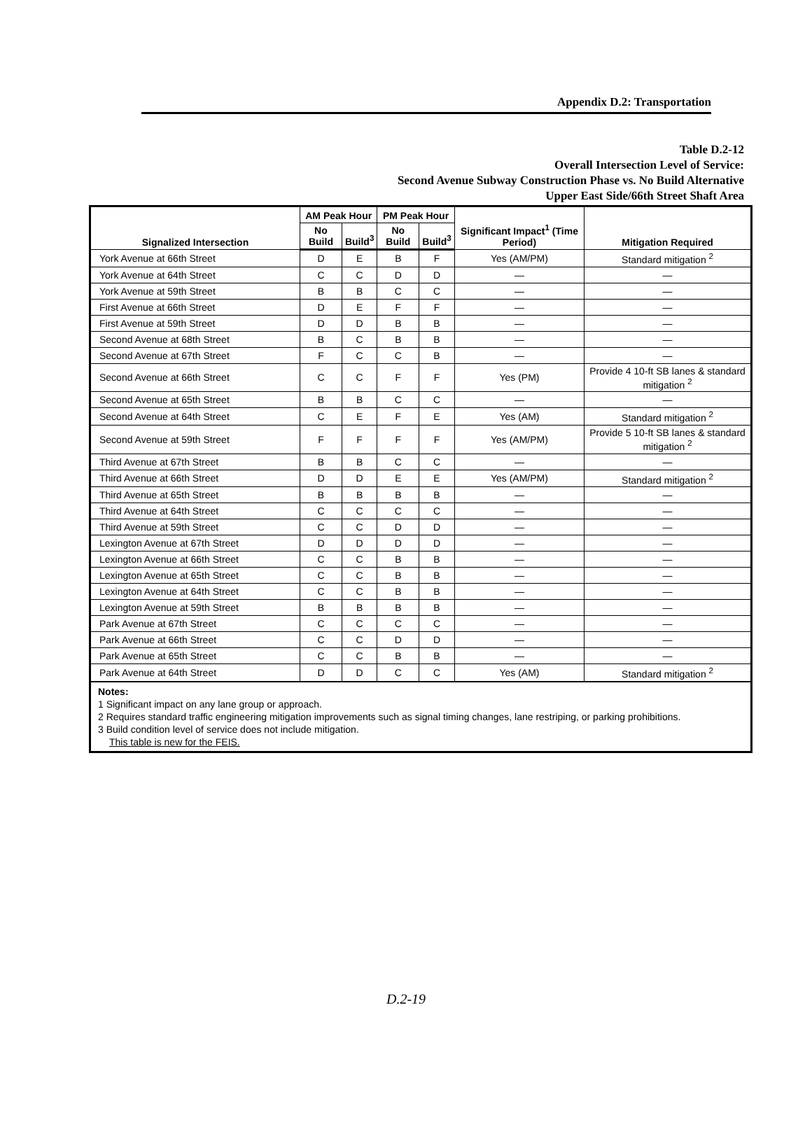Appendix D.2: Transportation
Table D.2-12
Overall Intersection Level of Service:
Second Avenue Subway Construction Phase vs. No Build Alternative
Upper East Side/66th Street Shaft Area
| Signalized Intersection | AM Peak Hour | | PM Peak Hour | | Significant Impact<sup>1</sup> (Time Period) | Mitigation Required |
| --- | --- | --- | --- | --- | --- | --- |
| | No Build | Build<sup>3</sup> | No Build | Build<sup>3</sup> | | |
| York Avenue at 66th Street | D | E | B | F | Yes (AM/PM) | Standard mitigation <sup>2</sup> |
| York Avenue at 64th Street | C | C | D | D | — | — |
| York Avenue at 59th Street | B | B | C | C | — | — |
| First Avenue at 66th Street | D | E | F | F | — | — |
| First Avenue at 59th Street | D | D | B | B | — | — |
| Second Avenue at 68th Street | B | C | B | B | — | — |
| Second Avenue at 67th Street | F | C | C | B | — | — |
| Second Avenue at 66th Street | C | C | F | F | Yes (PM) | Provide 4 10-ft SB lanes & standard mitigation <sup>2</sup> |
| Second Avenue at 65th Street | B | B | C | C | — | — |
| Second Avenue at 64th Street | C | E | F | E | Yes (AM) | Standard mitigation <sup>2</sup> |
| Second Avenue at 59th Street | F | F | F | F | Yes (AM/PM) | Provide 5 10-ft SB lanes & standard mitigation <sup>2</sup> |
| Third Avenue at 67th Street | B | B | C | C | — | — |
| Third Avenue at 66th Street | D | D | E | E | Yes (AM/PM) | Standard mitigation <sup>2</sup> |
| Third Avenue at 65th Street | B | B | B | B | — | — |
| Third Avenue at 64th Street | C | C | C | C | — | — |
| Third Avenue at 59th Street | C | C | D | D | — | — |
| Lexington Avenue at 67th Street | D | D | D | D | — | — |
| Lexington Avenue at 66th Street | C | C | B | B | — | — |
| Lexington Avenue at 65th Street | C | C | B | B | — | — |
| Lexington Avenue at 64th Street | C | C | B | B | — | — |
| Lexington Avenue at 59th Street | B | B | B | B | — | — |
| Park Avenue at 67th Street | C | C | C | C | — | — |
| Park Avenue at 66th Street | C | C | D | D | — | — |
| Park Avenue at 65th Street | C | C | B | B | — | — |
| Park Avenue at 64th Street | D | D | C | C | Yes (AM) | Standard mitigation <sup>2</sup> |
| Notes: 1 Significant impact on any lane group or approach. 2 Requires standard traffic engineering mitigation improvements such as signal timing changes, lane restriping, or parking prohibitions. 3 Build condition level of service does not include mitigation. This table is new for the FEIS. | | | | | | |
D.2-19